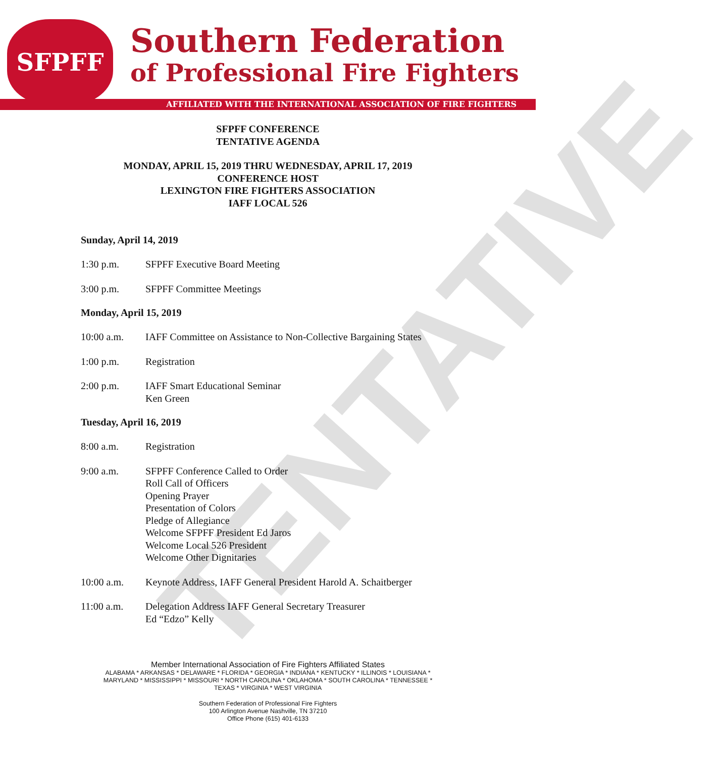TENTATIVE
SFPFF
Southern Federation
of Professional Fire Fighters
AFFILIATED WITH THE INTERNATIONAL ASSOCIATION OF FIRE FIGHTERS
SFPFF CONFERENCE
TENTATIVE AGENDA
MONDAY, APRIL 15, 2019 THRU WEDNESDAY, APRIL 17, 2019
CONFERENCE HOST
LEXINGTON FIRE FIGHTERS ASSOCIATION
IAFF LOCAL 526
Sunday, April 14, 2019
1:30 p.m. SFPFF Executive Board Meeting
3:00 p.m. SFPFF Committee Meetings
Monday, April 15, 2019
10:00 a.m. IAFF Committee on Assistance to Non-Collective Bargaining States
1:00 p.m. Registration
2:00 p.m. IAFF Smart Educational Seminar
Ken Green
Tuesday, April 16, 2019
8:00 a.m. Registration
9:00 a.m. SFPFF Conference Called to Order
Roll Call of Officers
Opening Prayer
Presentation of Colors
Pledge of Allegiance
Welcome SFPFF President Ed Jaros
Welcome Local 526 President
Welcome Other Dignitaries
10:00 a.m. Keynote Address, IAFF General President Harold A. Schaitberger
11:00 a.m. Delegation Address IAFF General Secretary Treasurer
Ed “Edzo” Kelly
Member International Association of Fire Fighters Affiliated States
ALABAMA * ARKANSAS * DELAWARE * FLORIDA * GEORGIA * INDIANA * KENTUCKY * ILLINOIS * LOUISIANA *
MARYLAND * MISSISSIPPI * MISSOURI * NORTH CAROLINA * OKLAHOMA * SOUTH CAROLINA * TENNESSEE *
TEXAS * VIRGINIA * WEST VIRGINIA
Southern Federation of Professional Fire Fighters
100 Arlington Avenue Nashville, TN 37210
Office Phone (615) 401-6133